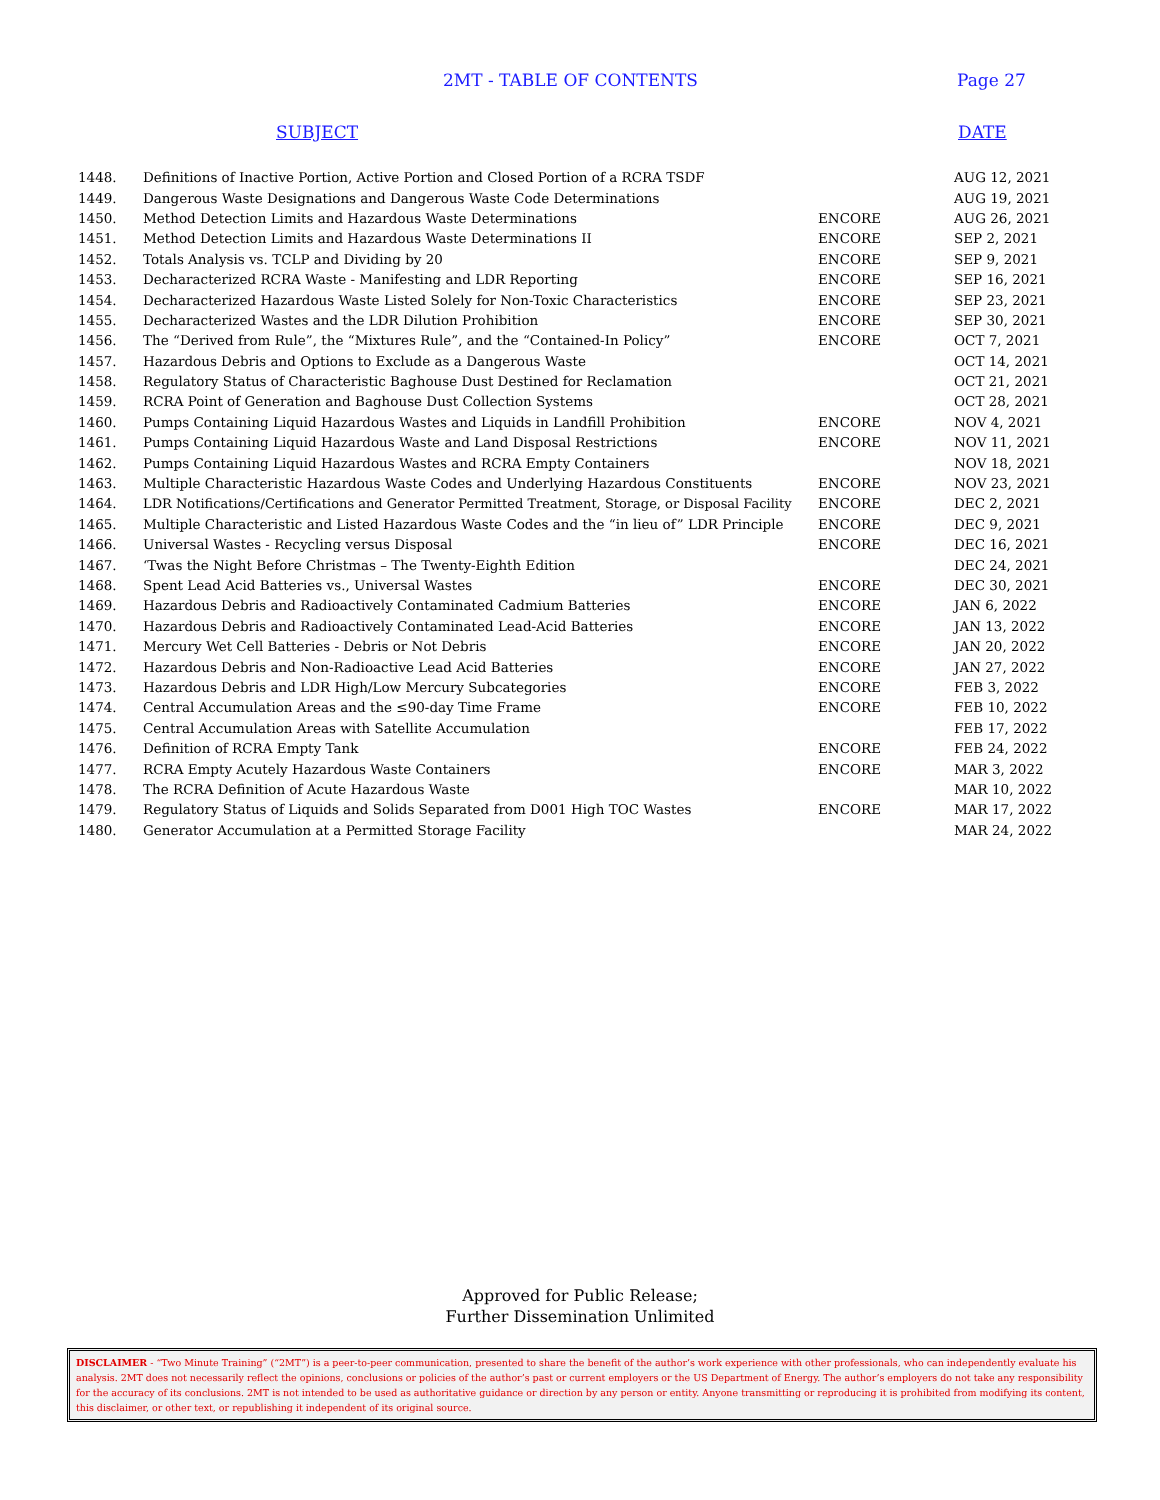2MT - TABLE OF CONTENTS Page 27
SUBJECT DATE
| 1448. | Definitions of Inactive Portion, Active Portion and Closed Portion of a RCRA TSDF | | AUG 12, 2021 |
| 1449. | Dangerous Waste Designations and Dangerous Waste Code Determinations | | AUG 19, 2021 |
| 1450. | Method Detection Limits and Hazardous Waste Determinations | ENCORE | AUG 26, 2021 |
| 1451. | Method Detection Limits and Hazardous Waste Determinations II | ENCORE | SEP 2, 2021 |
| 1452. | Totals Analysis vs. TCLP and Dividing by 20 | ENCORE | SEP 9, 2021 |
| 1453. | Decharacterized RCRA Waste - Manifesting and LDR Reporting | ENCORE | SEP 16, 2021 |
| 1454. | Decharacterized Hazardous Waste Listed Solely for Non-Toxic Characteristics | ENCORE | SEP 23, 2021 |
| 1455. | Decharacterized Wastes and the LDR Dilution Prohibition | ENCORE | SEP 30, 2021 |
| 1456. | The “Derived from Rule”, the “Mixtures Rule”, and the “Contained-In Policy” | ENCORE | OCT 7, 2021 |
| 1457. | Hazardous Debris and Options to Exclude as a Dangerous Waste | | OCT 14, 2021 |
| 1458. | Regulatory Status of Characteristic Baghouse Dust Destined for Reclamation | | OCT 21, 2021 |
| 1459. | RCRA Point of Generation and Baghouse Dust Collection Systems | | OCT 28, 2021 |
| 1460. | Pumps Containing Liquid Hazardous Wastes and Liquids in Landfill Prohibition | ENCORE | NOV 4, 2021 |
| 1461. | Pumps Containing Liquid Hazardous Waste and Land Disposal Restrictions | ENCORE | NOV 11, 2021 |
| 1462. | Pumps Containing Liquid Hazardous Wastes and RCRA Empty Containers | | NOV 18, 2021 |
| 1463. | Multiple Characteristic Hazardous Waste Codes and Underlying Hazardous Constituents | ENCORE | NOV 23, 2021 |
| 1464. | LDR Notifications/Certifications and Generator Permitted Treatment, Storage, or Disposal Facility | ENCORE | DEC 2, 2021 |
| 1465. | Multiple Characteristic and Listed Hazardous Waste Codes and the “in lieu of” LDR Principle | ENCORE | DEC 9, 2021 |
| 1466. | Universal Wastes - Recycling versus Disposal | ENCORE | DEC 16, 2021 |
| 1467. | ‘Twas the Night Before Christmas – The Twenty-Eighth Edition | | DEC 24, 2021 |
| 1468. | Spent Lead Acid Batteries vs., Universal Wastes | ENCORE | DEC 30, 2021 |
| 1469. | Hazardous Debris and Radioactively Contaminated Cadmium Batteries | ENCORE | JAN 6, 2022 |
| 1470. | Hazardous Debris and Radioactively Contaminated Lead-Acid Batteries | ENCORE | JAN 13, 2022 |
| 1471. | Mercury Wet Cell Batteries - Debris or Not Debris | ENCORE | JAN 20, 2022 |
| 1472. | Hazardous Debris and Non-Radioactive Lead Acid Batteries | ENCORE | JAN 27, 2022 |
| 1473. | Hazardous Debris and LDR High/Low Mercury Subcategories | ENCORE | FEB 3, 2022 |
| 1474. | Central Accumulation Areas and the ≤90-day Time Frame | ENCORE | FEB 10, 2022 |
| 1475. | Central Accumulation Areas with Satellite Accumulation | | FEB 17, 2022 |
| 1476. | Definition of RCRA Empty Tank | ENCORE | FEB 24, 2022 |
| 1477. | RCRA Empty Acutely Hazardous Waste Containers | ENCORE | MAR 3, 2022 |
| 1478. | The RCRA Definition of Acute Hazardous Waste | | MAR 10, 2022 |
| 1479. | Regulatory Status of Liquids and Solids Separated from D001 High TOC Wastes | ENCORE | MAR 17, 2022 |
| 1480. | Generator Accumulation at a Permitted Storage Facility | | MAR 24, 2022 |
Approved for Public Release;
Further Dissemination Unlimited
DISCLAIMER - “Two Minute Training” (“2MT”) is a peer-to-peer communication, presented to share the benefit of the author’s work experience with other professionals, who can independently evaluate his analysis. 2MT does not necessarily reflect the opinions, conclusions or policies of the author’s past or current employers or the US Department of Energy. The author’s employers do not take any responsibility for the accuracy of its conclusions. 2MT is not intended to be used as authoritative guidance or direction by any person or entity. Anyone transmitting or reproducing it is prohibited from modifying its content, this disclaimer, or other text, or republishing it independent of its original source.